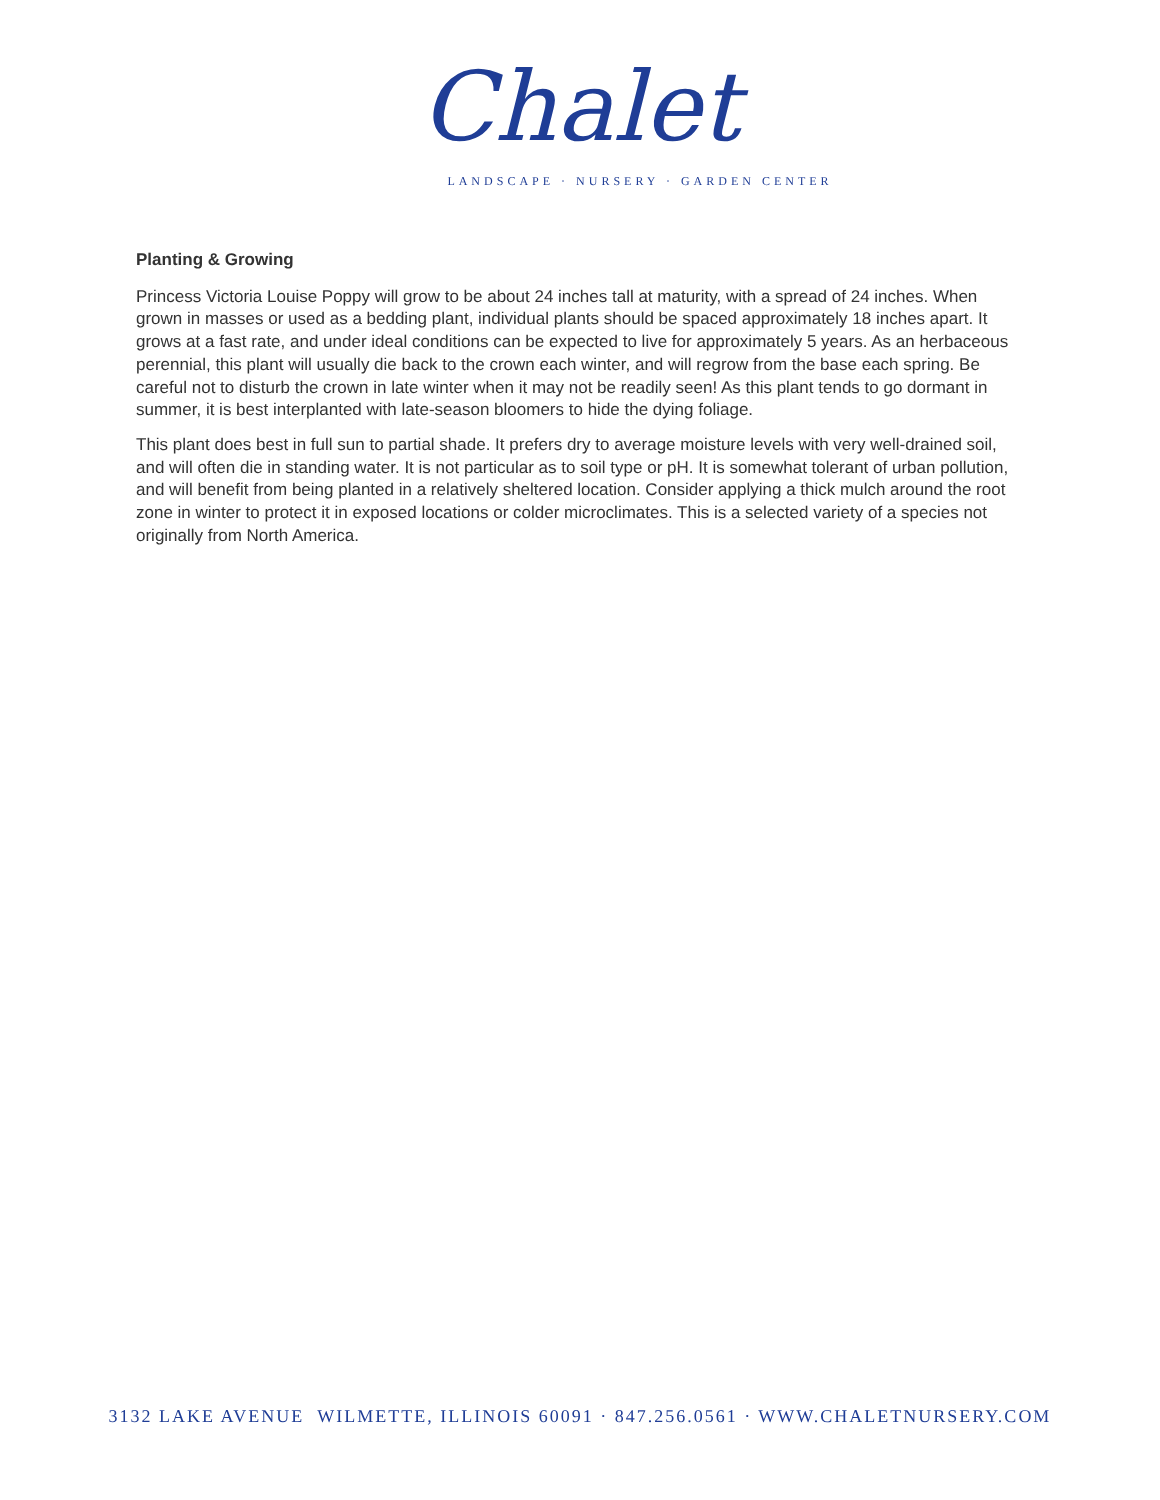Chalet
LANDSCAPE · NURSERY · GARDEN CENTER
Planting & Growing
Princess Victoria Louise Poppy will grow to be about 24 inches tall at maturity, with a spread of 24 inches. When grown in masses or used as a bedding plant, individual plants should be spaced approximately 18 inches apart. It grows at a fast rate, and under ideal conditions can be expected to live for approximately 5 years. As an herbaceous perennial, this plant will usually die back to the crown each winter, and will regrow from the base each spring. Be careful not to disturb the crown in late winter when it may not be readily seen! As this plant tends to go dormant in summer, it is best interplanted with late-season bloomers to hide the dying foliage.
This plant does best in full sun to partial shade. It prefers dry to average moisture levels with very well-drained soil, and will often die in standing water. It is not particular as to soil type or pH. It is somewhat tolerant of urban pollution, and will benefit from being planted in a relatively sheltered location. Consider applying a thick mulch around the root zone in winter to protect it in exposed locations or colder microclimates. This is a selected variety of a species not originally from North America.
3132 LAKE AVENUE WILMETTE, ILLINOIS 60091 · 847.256.0561 · WWW.CHALETNURSERY.COM